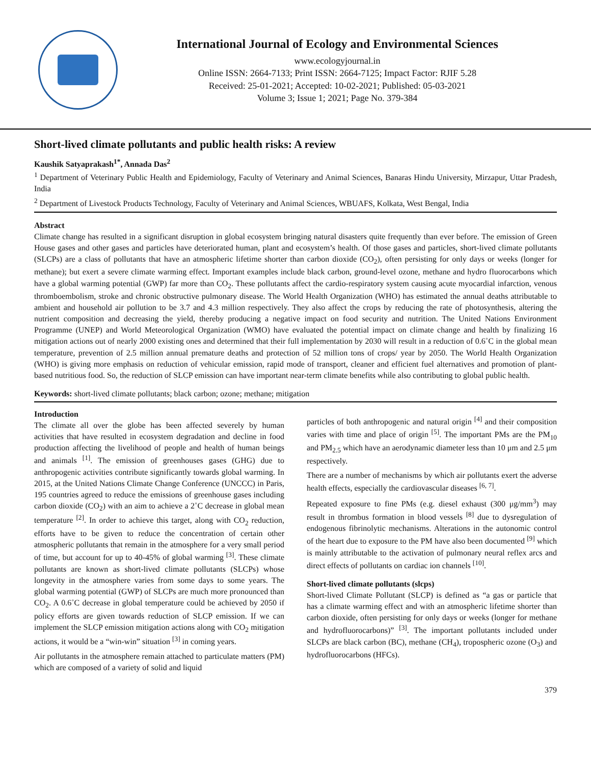International Journal of Ecology and Environmental Sciences
www.ecologyjournal.in
Online ISSN: 2664-7133; Print ISSN: 2664-7125; Impact Factor: RJIF 5.28
Received: 25-01-2021; Accepted: 10-02-2021; Published: 05-03-2021
Volume 3; Issue 1; 2021; Page No. 379-384
Short-lived climate pollutants and public health risks: A review
Kaushik Satyaprakash<sup>1*</sup>, Annada Das<sup>2</sup>
<sup>1</sup> Department of Veterinary Public Health and Epidemiology, Faculty of Veterinary and Animal Sciences, Banaras Hindu University, Mirzapur, Uttar Pradesh, India
<sup>2</sup> Department of Livestock Products Technology, Faculty of Veterinary and Animal Sciences, WBUAFS, Kolkata, West Bengal, India
Abstract
Climate change has resulted in a significant disruption in global ecosystem bringing natural disasters quite frequently than ever before. The emission of Green House gases and other gases and particles have deteriorated human, plant and ecosystem’s health. Of those gases and particles, short-lived climate pollutants (SLCPs) are a class of pollutants that have an atmospheric lifetime shorter than carbon dioxide (CO<sub>2</sub>), often persisting for only days or weeks (longer for methane); but exert a severe climate warming effect. Important examples include black carbon, ground-level ozone, methane and hydro fluorocarbons which have a global warming potential (GWP) far more than CO<sub>2</sub>. These pollutants affect the cardio-respiratory system causing acute myocardial infarction, venous thromboembolism, stroke and chronic obstructive pulmonary disease. The World Health Organization (WHO) has estimated the annual deaths attributable to ambient and household air pollution to be 3.7 and 4.3 million respectively. They also affect the crops by reducing the rate of photosynthesis, altering the nutrient composition and decreasing the yield, thereby producing a negative impact on food security and nutrition. The United Nations Environment Programme (UNEP) and World Meteorological Organization (WMO) have evaluated the potential impact on climate change and health by finalizing 16 mitigation actions out of nearly 2000 existing ones and determined that their full implementation by 2030 will result in a reduction of 0.6˚C in the global mean temperature, prevention of 2.5 million annual premature deaths and protection of 52 million tons of crops/ year by 2050. The World Health Organization (WHO) is giving more emphasis on reduction of vehicular emission, rapid mode of transport, cleaner and efficient fuel alternatives and promotion of plant-based nutritious food. So, the reduction of SLCP emission can have important near-term climate benefits while also contributing to global public health.
Keywords: short-lived climate pollutants; black carbon; ozone; methane; mitigation
Introduction
The climate all over the globe has been affected severely by human activities that have resulted in ecosystem degradation and decline in food production affecting the livelihood of people and health of human beings and animals <sup>[1]</sup>. The emission of greenhouses gases (GHG) due to anthropogenic activities contribute significantly towards global warming. In 2015, at the United Nations Climate Change Conference (UNCCC) in Paris, 195 countries agreed to reduce the emissions of greenhouse gases including carbon dioxide (CO<sub>2</sub>) with an aim to achieve a 2˚C decrease in global mean temperature <sup>[2]</sup>. In order to achieve this target, along with CO<sub>2</sub> reduction, efforts have to be given to reduce the concentration of certain other atmospheric pollutants that remain in the atmosphere for a very small period of time, but account for up to 40-45% of global warming <sup>[3]</sup>. These climate pollutants are known as short-lived climate pollutants (SLCPs) whose longevity in the atmosphere varies from some days to some years. The global warming potential (GWP) of SLCPs are much more pronounced than CO<sub>2</sub>. A 0.6˚C decrease in global temperature could be achieved by 2050 if policy efforts are given towards reduction of SLCP emission. If we can implement the SLCP emission mitigation actions along with CO<sub>2</sub> mitigation actions, it would be a “win-win” situation <sup>[3]</sup> in coming years.
Air pollutants in the atmosphere remain attached to particulate matters (PM) which are composed of a variety of solid and liquid
particles of both anthropogenic and natural origin <sup>[4]</sup> and their composition varies with time and place of origin <sup>[5]</sup>. The important PMs are the PM<sub>10</sub> and PM<sub>2.5</sub> which have an aerodynamic diameter less than 10 μm and 2.5 μm respectively.
There are a number of mechanisms by which air pollutants exert the adverse health effects, especially the cardiovascular diseases <sup>[6, 7]</sup>.
Repeated exposure to fine PMs (e.g. diesel exhaust (300 μg/mm<sup>3</sup>) may result in thrombus formation in blood vessels <sup>[8]</sup> due to dysregulation of endogenous fibrinolytic mechanisms. Alterations in the autonomic control of the heart due to exposure to the PM have also been documented <sup>[9]</sup> which is mainly attributable to the activation of pulmonary neural reflex arcs and direct effects of pollutants on cardiac ion channels <sup>[10]</sup>.
Short-lived climate pollutants (slcps)
Short-lived Climate Pollutant (SLCP) is defined as “a gas or particle that has a climate warming effect and with an atmospheric lifetime shorter than carbon dioxide, often persisting for only days or weeks (longer for methane and hydrofluorocarbons)” <sup>[3]</sup>. The important pollutants included under SLCPs are black carbon (BC), methane (CH<sub>4</sub>), tropospheric ozone (O<sub>3</sub>) and hydrofluorocarbons (HFCs).
379